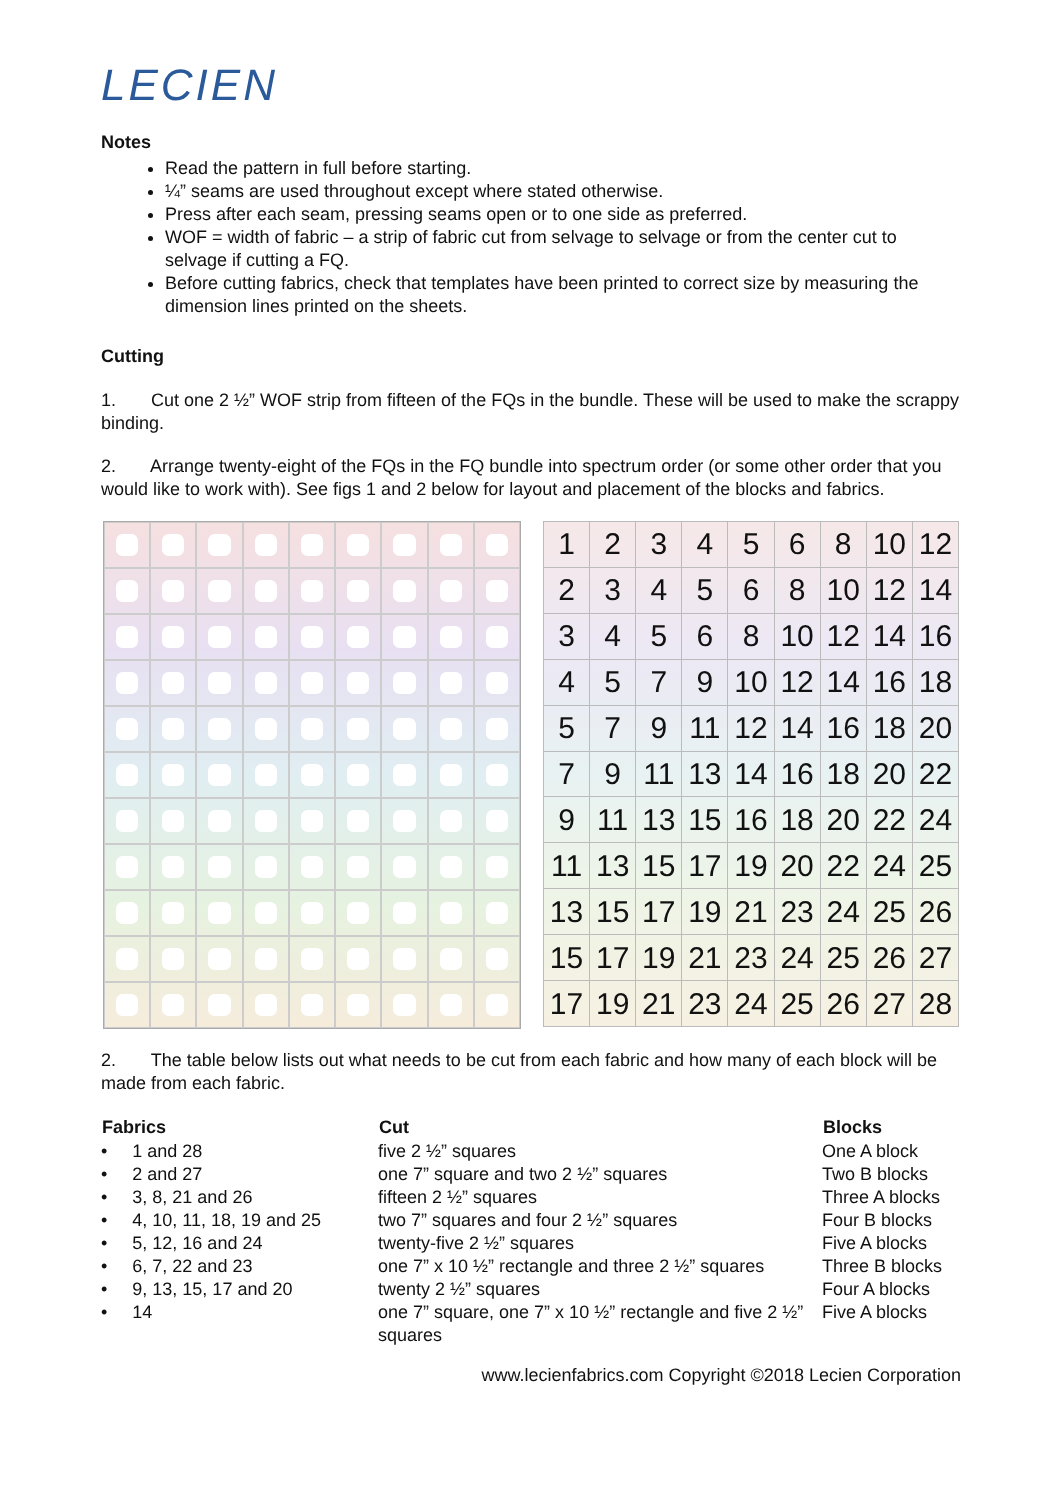LECIEN
Notes
Read the pattern in full before starting.
¼” seams are used throughout except where stated otherwise.
Press after each seam, pressing seams open or to one side as preferred.
WOF = width of fabric – a strip of fabric cut from selvage to selvage or from the center cut to selvage if cutting a FQ.
Before cutting fabrics, check that templates have been printed to correct size by measuring the dimension lines printed on the sheets.
Cutting
1. Cut one 2 ½” WOF strip from fifteen of the FQs in the bundle. These will be used to make the scrappy binding.
2. Arrange twenty-eight of the FQs in the FQ bundle into spectrum order (or some other order that you would like to work with). See figs 1 and 2 below for layout and placement of the blocks and fabrics.
| 1 | 2 | 3 | 4 | 5 | 6 | 8 | 10 | 12 |
| 2 | 3 | 4 | 5 | 6 | 8 | 10 | 12 | 14 |
| 3 | 4 | 5 | 6 | 8 | 10 | 12 | 14 | 16 |
| 4 | 5 | 7 | 9 | 10 | 12 | 14 | 16 | 18 |
| 5 | 7 | 9 | 11 | 12 | 14 | 16 | 18 | 20 |
| 7 | 9 | 11 | 13 | 14 | 16 | 18 | 20 | 22 |
| 9 | 11 | 13 | 15 | 16 | 18 | 20 | 22 | 24 |
| 11 | 13 | 15 | 17 | 19 | 20 | 22 | 24 | 25 |
| 13 | 15 | 17 | 19 | 21 | 23 | 24 | 25 | 26 |
| 15 | 17 | 19 | 21 | 23 | 24 | 25 | 26 | 27 |
| 17 | 19 | 21 | 23 | 24 | 25 | 26 | 27 | 28 |
2. The table below lists out what needs to be cut from each fabric and how many of each block will be made from each fabric.
| Fabrics | Cut | Blocks |
| --- | --- | --- |
| • 1 and 28 | five 2 ½” squares | One A block |
| • 2 and 27 | one 7” square and two 2 ½” squares | Two B blocks |
| • 3, 8, 21 and 26 | fifteen 2 ½” squares | Three A blocks |
| • 4, 10, 11, 18, 19 and 25 | two 7” squares and four 2 ½” squares | Four B blocks |
| • 5, 12, 16 and 24 | twenty-five 2 ½” squares | Five A blocks |
| • 6, 7, 22 and 23 | one 7” x 10 ½” rectangle and three 2 ½” squares | Three B blocks |
| • 9, 13, 15, 17 and 20 | twenty 2 ½” squares | Four A blocks |
| • 14 | one 7” square, one 7” x 10 ½” rectangle and five 2 ½” squares | Five A blocks |
www.lecienfabrics.com Copyright ©2018 Lecien Corporation